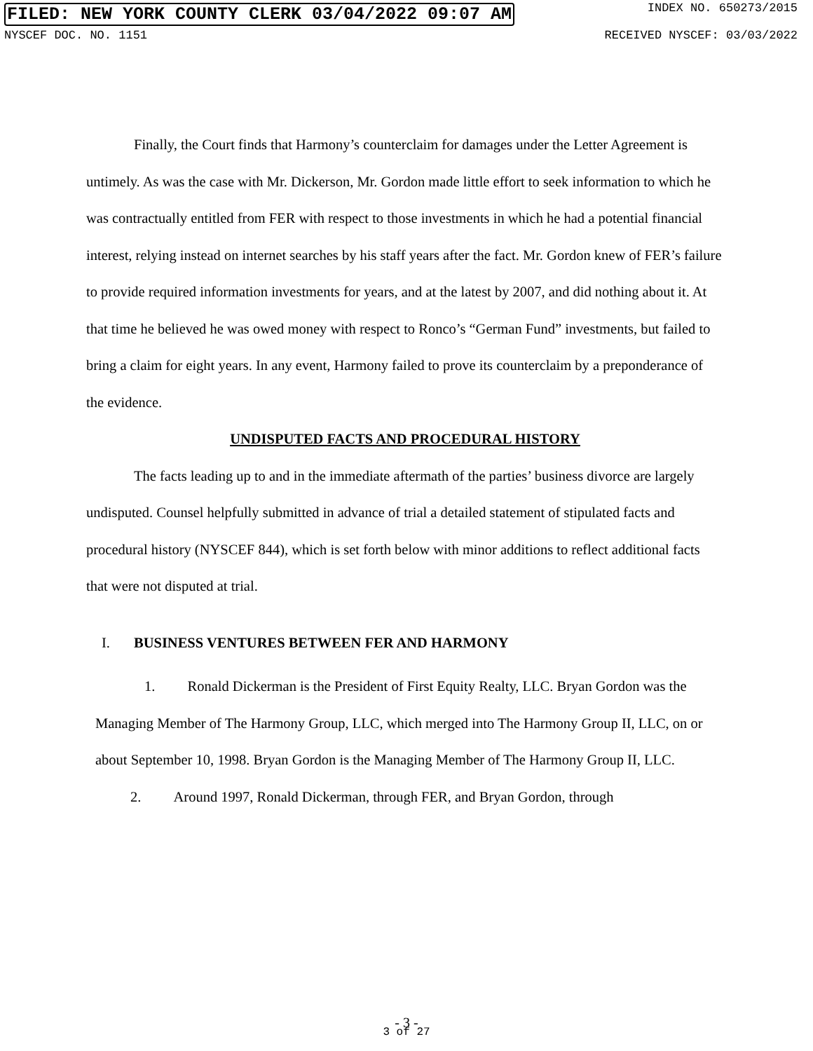FILED: NEW YORK COUNTY CLERK 03/04/2022 09:07 AM INDEX NO. 650273/2015
NYSCEF DOC. NO. 1151 RECEIVED NYSCEF: 03/03/2022
Finally, the Court finds that Harmony’s counterclaim for damages under the Letter Agreement is untimely. As was the case with Mr. Dickerson, Mr. Gordon made little effort to seek information to which he was contractually entitled from FER with respect to those investments in which he had a potential financial interest, relying instead on internet searches by his staff years after the fact. Mr. Gordon knew of FER’s failure to provide required information investments for years, and at the latest by 2007, and did nothing about it. At that time he believed he was owed money with respect to Ronco’s “German Fund” investments, but failed to bring a claim for eight years. In any event, Harmony failed to prove its counterclaim by a preponderance of the evidence.
UNDISPUTED FACTS AND PROCEDURAL HISTORY
The facts leading up to and in the immediate aftermath of the parties’ business divorce are largely undisputed. Counsel helpfully submitted in advance of trial a detailed statement of stipulated facts and procedural history (NYSCEF 844), which is set forth below with minor additions to reflect additional facts that were not disputed at trial.
I. BUSINESS VENTURES BETWEEN FER AND HARMONY
1. Ronald Dickerman is the President of First Equity Realty, LLC. Bryan Gordon was the Managing Member of The Harmony Group, LLC, which merged into The Harmony Group II, LLC, on or about September 10, 1998. Bryan Gordon is the Managing Member of The Harmony Group II, LLC.
2. Around 1997, Ronald Dickerman, through FER, and Bryan Gordon, through
- 3 -
3 of 27